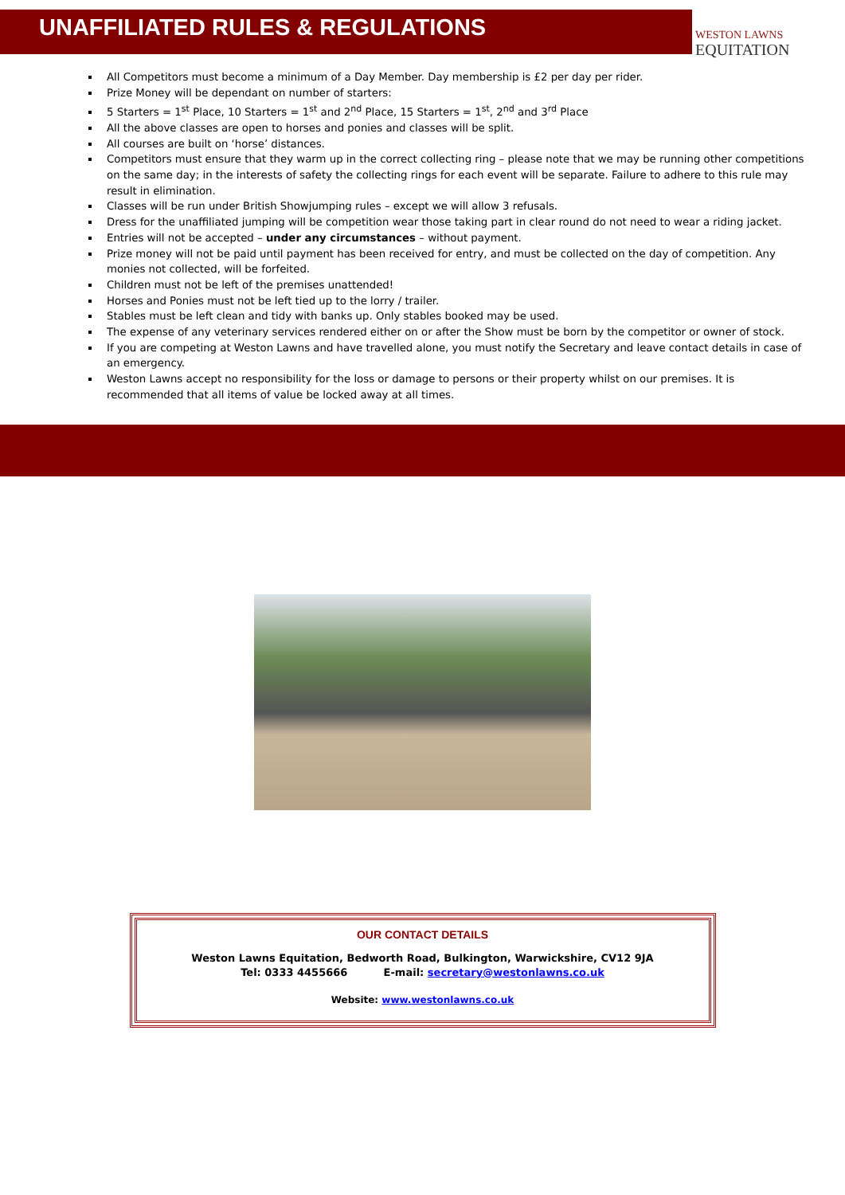UNAFFILIATED RULES & REGULATIONS
WESTON LAWNS
EQUITATION
All Competitors must become a minimum of a Day Member. Day membership is £2 per day per rider.
Prize Money will be dependant on number of starters:
5 Starters = 1<sup>st</sup> Place, 10 Starters = 1<sup>st</sup> and 2<sup>nd</sup> Place, 15 Starters = 1<sup>st</sup>, 2<sup>nd</sup> and 3<sup>rd</sup> Place
All the above classes are open to horses and ponies and classes will be split.
All courses are built on ‘horse’ distances.
Competitors must ensure that they warm up in the correct collecting ring – please note that we may be running other competitions on the same day; in the interests of safety the collecting rings for each event will be separate. Failure to adhere to this rule may result in elimination.
Classes will be run under British Showjumping rules – except we will allow 3 refusals.
Dress for the unaffiliated jumping will be competition wear those taking part in clear round do not need to wear a riding jacket.
Entries will not be accepted – under any circumstances – without payment.
Prize money will not be paid until payment has been received for entry, and must be collected on the day of competition. Any monies not collected, will be forfeited.
Children must not be left of the premises unattended!
Horses and Ponies must not be left tied up to the lorry / trailer.
Stables must be left clean and tidy with banks up. Only stables booked may be used.
The expense of any veterinary services rendered either on or after the Show must be born by the competitor or owner of stock.
If you are competing at Weston Lawns and have travelled alone, you must notify the Secretary and leave contact details in case of an emergency.
Weston Lawns accept no responsibility for the loss or damage to persons or their property whilst on our premises. It is recommended that all items of value be locked away at all times.
OUR CONTACT DETAILS
Weston Lawns Equitation, Bedworth Road, Bulkington, Warwickshire, CV12 9JA
Tel: 0333 4455666 E-mail: secretary@westonlawns.co.uk
Website: www.westonlawns.co.uk